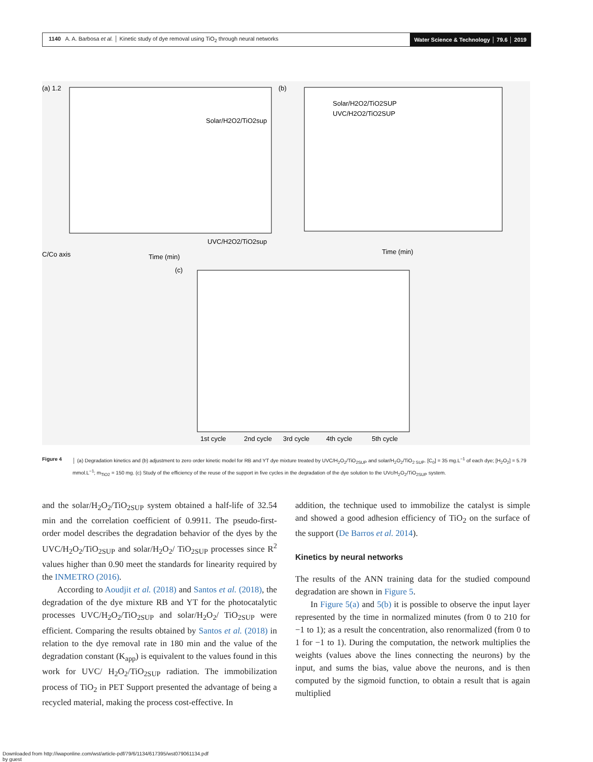1140 A. A. Barbosa et al. │ Kinetic study of dye removal using TiO<sub>2</sub> through neural networks
Water Science & Technology │ 79.6 │ 2019
(a) 1.2
C/Co axis
Time (min)
UVC/H2O2/TiO2sup
Solar/H2O2/TiO2sup
(b)
Time (min)
Solar/H2O2/TiO2SUP
UVC/H2O2/TiO2SUP
(c)
1st cycle
2nd cycle
3rd cycle
4th cycle
5th cycle
Figure 4 │ (a) Degradation kinetics and (b) adjustment to zero order kinetic model for RB and YT dye mixture treated by UVC/H<sub>2</sub>O<sub>2</sub>/TiO<sub>2SUP</sub> and solar/H<sub>2</sub>O<sub>2</sub>/TiO<sub>2 SUP</sub>. [C<sub>0</sub>] = 35 mg.L<sup>−1</sup> of each dye; [H<sub>2</sub>O<sub>2</sub>] = 5.79 mmol.L<sup>−1</sup>; m<sub>TiO2</sub> = 150 mg. (c) Study of the efficiency of the reuse of the support in five cycles in the degradation of the dye solution to the UVc/H<sub>2</sub>O<sub>2</sub>/TiO<sub>2SUP</sub> system.
and the solar/H<sub>2</sub>O<sub>2</sub>/TiO<sub>2SUP</sub> system obtained a half-life of 32.54 min and the correlation coefficient of 0.9911. The pseudo-first-order model describes the degradation behavior of the dyes by the UVC/H<sub>2</sub>O<sub>2</sub>/TiO<sub>2SUP</sub> and solar/H<sub>2</sub>O<sub>2</sub>/ TiO<sub>2SUP</sub> processes since R<sup>2</sup> values higher than 0.90 meet the standards for linearity required by the INMETRO (2016).
According to Aoudjit et al. (2018) and Santos et al. (2018), the degradation of the dye mixture RB and YT for the photocatalytic processes UVC/H<sub>2</sub>O<sub>2</sub>/TiO<sub>2SUP</sub> and solar/H<sub>2</sub>O<sub>2</sub>/ TiO<sub>2SUP</sub> were efficient. Comparing the results obtained by Santos et al. (2018) in relation to the dye removal rate in 180 min and the value of the degradation constant (K<sub>app</sub>) is equivalent to the values found in this work for UVC/ H<sub>2</sub>O<sub>2</sub>/TiO<sub>2SUP</sub> radiation. The immobilization process of TiO<sub>2</sub> in PET Support presented the advantage of being a recycled material, making the process cost-effective. In
addition, the technique used to immobilize the catalyst is simple and showed a good adhesion efficiency of TiO<sub>2</sub> on the surface of the support (De Barros et al. 2014).
Kinetics by neural networks
The results of the ANN training data for the studied compound degradation are shown in Figure 5.
In Figure 5(a) and 5(b) it is possible to observe the input layer represented by the time in normalized minutes (from 0 to 210 for −1 to 1); as a result the concentration, also renormalized (from 0 to 1 for −1 to 1). During the computation, the network multiplies the weights (values above the lines connecting the neurons) by the input, and sums the bias, value above the neurons, and is then computed by the sigmoid function, to obtain a result that is again multiplied
Downloaded from http://iwaponline.com/wst/article-pdf/79/6/1134/617395/wst079061134.pdf
by guest